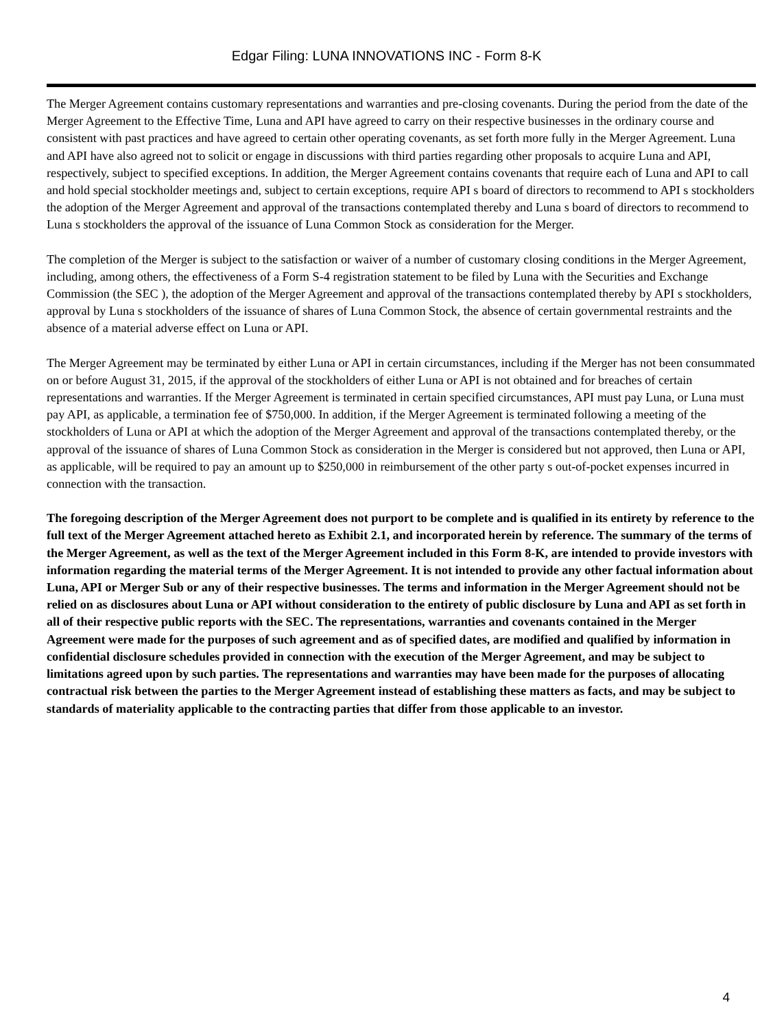Edgar Filing: LUNA INNOVATIONS INC - Form 8-K
The Merger Agreement contains customary representations and warranties and pre-closing covenants. During the period from the date of the Merger Agreement to the Effective Time, Luna and API have agreed to carry on their respective businesses in the ordinary course and consistent with past practices and have agreed to certain other operating covenants, as set forth more fully in the Merger Agreement. Luna and API have also agreed not to solicit or engage in discussions with third parties regarding other proposals to acquire Luna and API, respectively, subject to specified exceptions. In addition, the Merger Agreement contains covenants that require each of Luna and API to call and hold special stockholder meetings and, subject to certain exceptions, require API s board of directors to recommend to API s stockholders the adoption of the Merger Agreement and approval of the transactions contemplated thereby and Luna s board of directors to recommend to Luna s stockholders the approval of the issuance of Luna Common Stock as consideration for the Merger.
The completion of the Merger is subject to the satisfaction or waiver of a number of customary closing conditions in the Merger Agreement, including, among others, the effectiveness of a Form S-4 registration statement to be filed by Luna with the Securities and Exchange Commission (the SEC ), the adoption of the Merger Agreement and approval of the transactions contemplated thereby by API s stockholders, approval by Luna s stockholders of the issuance of shares of Luna Common Stock, the absence of certain governmental restraints and the absence of a material adverse effect on Luna or API.
The Merger Agreement may be terminated by either Luna or API in certain circumstances, including if the Merger has not been consummated on or before August 31, 2015, if the approval of the stockholders of either Luna or API is not obtained and for breaches of certain representations and warranties. If the Merger Agreement is terminated in certain specified circumstances, API must pay Luna, or Luna must pay API, as applicable, a termination fee of $750,000. In addition, if the Merger Agreement is terminated following a meeting of the stockholders of Luna or API at which the adoption of the Merger Agreement and approval of the transactions contemplated thereby, or the approval of the issuance of shares of Luna Common Stock as consideration in the Merger is considered but not approved, then Luna or API, as applicable, will be required to pay an amount up to $250,000 in reimbursement of the other party s out-of-pocket expenses incurred in connection with the transaction.
The foregoing description of the Merger Agreement does not purport to be complete and is qualified in its entirety by reference to the full text of the Merger Agreement attached hereto as Exhibit 2.1, and incorporated herein by reference. The summary of the terms of the Merger Agreement, as well as the text of the Merger Agreement included in this Form 8-K, are intended to provide investors with information regarding the material terms of the Merger Agreement. It is not intended to provide any other factual information about Luna, API or Merger Sub or any of their respective businesses. The terms and information in the Merger Agreement should not be relied on as disclosures about Luna or API without consideration to the entirety of public disclosure by Luna and API as set forth in all of their respective public reports with the SEC. The representations, warranties and covenants contained in the Merger Agreement were made for the purposes of such agreement and as of specified dates, are modified and qualified by information in confidential disclosure schedules provided in connection with the execution of the Merger Agreement, and may be subject to limitations agreed upon by such parties. The representations and warranties may have been made for the purposes of allocating contractual risk between the parties to the Merger Agreement instead of establishing these matters as facts, and may be subject to standards of materiality applicable to the contracting parties that differ from those applicable to an investor.
4